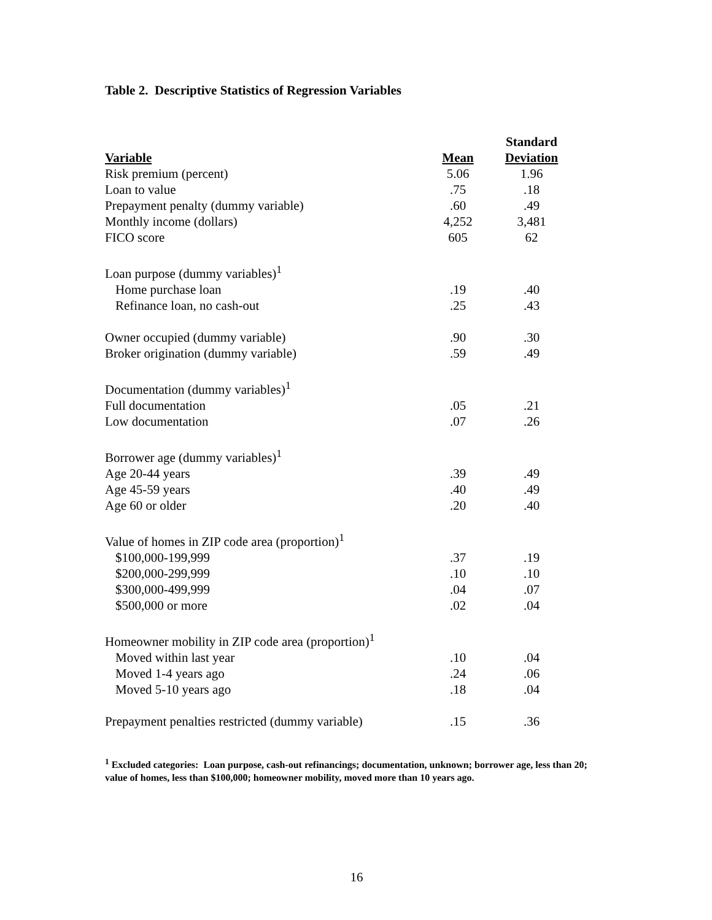Table 2. Descriptive Statistics of Regression Variables
| | | Standard |
| --- | --- | --- |
| Variable | Mean | Deviation |
| Risk premium (percent) | 5.06 | 1.96 |
| Loan to value | .75 | .18 |
| Prepayment penalty (dummy variable) | .60 | .49 |
| Monthly income (dollars) | 4,252 | 3,481 |
| FICO score | 605 | 62 |
| Loan purpose (dummy variables)<sup>1</sup> | | |
| Home purchase loan | .19 | .40 |
| Refinance loan, no cash-out | .25 | .43 |
| Owner occupied (dummy variable) | .90 | .30 |
| Broker origination (dummy variable) | .59 | .49 |
| Documentation (dummy variables)<sup>1</sup> | | |
| Full documentation | .05 | .21 |
| Low documentation | .07 | .26 |
| Borrower age (dummy variables)<sup>1</sup> | | |
| Age 20-44 years | .39 | .49 |
| Age 45-59 years | .40 | .49 |
| Age 60 or older | .20 | .40 |
| Value of homes in ZIP code area (proportion)<sup>1</sup> | | |
| $100,000-199,999 | .37 | .19 |
| $200,000-299,999 | .10 | .10 |
| $300,000-499,999 | .04 | .07 |
| $500,000 or more | .02 | .04 |
| Homeowner mobility in ZIP code area (proportion)<sup>1</sup> | | |
| Moved within last year | .10 | .04 |
| Moved 1-4 years ago | .24 | .06 |
| Moved 5-10 years ago | .18 | .04 |
| Prepayment penalties restricted (dummy variable) | .15 | .36 |
<sup>1</sup> Excluded categories: Loan purpose, cash-out refinancings; documentation, unknown; borrower age, less than 20; value of homes, less than $100,000; homeowner mobility, moved more than 10 years ago.
16